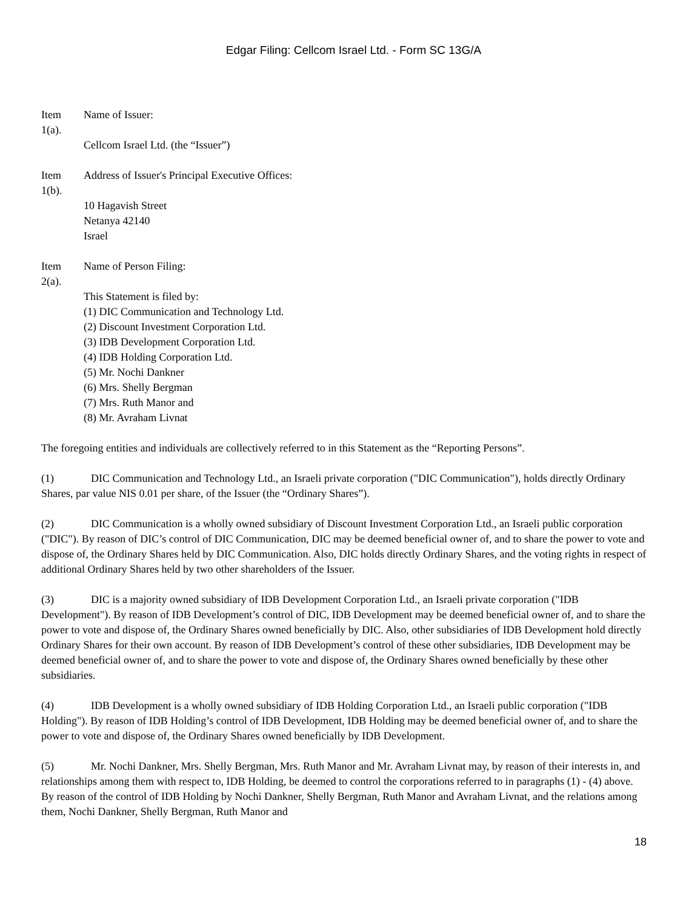Edgar Filing: Cellcom Israel Ltd. - Form SC 13G/A
Item
1(a).
Name of Issuer:
Cellcom Israel Ltd. (the “Issuer”)
Item
1(b).
Address of Issuer's Principal Executive Offices:
10 Hagavish Street
Netanya 42140
Israel
Item
2(a).
Name of Person Filing:
This Statement is filed by:
(1) DIC Communication and Technology Ltd.
(2) Discount Investment Corporation Ltd.
(3) IDB Development Corporation Ltd.
(4) IDB Holding Corporation Ltd.
(5) Mr. Nochi Dankner
(6) Mrs. Shelly Bergman
(7) Mrs. Ruth Manor and
(8) Mr. Avraham Livnat
The foregoing entities and individuals are collectively referred to in this Statement as the “Reporting Persons”.
(1) DIC Communication and Technology Ltd., an Israeli private corporation ("DIC Communication"), holds directly Ordinary Shares, par value NIS 0.01 per share, of the Issuer (the “Ordinary Shares”).
(2) DIC Communication is a wholly owned subsidiary of Discount Investment Corporation Ltd., an Israeli public corporation ("DIC"). By reason of DIC’s control of DIC Communication, DIC may be deemed beneficial owner of, and to share the power to vote and dispose of, the Ordinary Shares held by DIC Communication. Also, DIC holds directly Ordinary Shares, and the voting rights in respect of additional Ordinary Shares held by two other shareholders of the Issuer.
(3) DIC is a majority owned subsidiary of IDB Development Corporation Ltd., an Israeli private corporation ("IDB Development"). By reason of IDB Development’s control of DIC, IDB Development may be deemed beneficial owner of, and to share the power to vote and dispose of, the Ordinary Shares owned beneficially by DIC. Also, other subsidiaries of IDB Development hold directly Ordinary Shares for their own account. By reason of IDB Development’s control of these other subsidiaries, IDB Development may be deemed beneficial owner of, and to share the power to vote and dispose of, the Ordinary Shares owned beneficially by these other subsidiaries.
(4) IDB Development is a wholly owned subsidiary of IDB Holding Corporation Ltd., an Israeli public corporation ("IDB Holding"). By reason of IDB Holding’s control of IDB Development, IDB Holding may be deemed beneficial owner of, and to share the power to vote and dispose of, the Ordinary Shares owned beneficially by IDB Development.
(5) Mr. Nochi Dankner, Mrs. Shelly Bergman, Mrs. Ruth Manor and Mr. Avraham Livnat may, by reason of their interests in, and relationships among them with respect to, IDB Holding, be deemed to control the corporations referred to in paragraphs (1) - (4) above. By reason of the control of IDB Holding by Nochi Dankner, Shelly Bergman, Ruth Manor and Avraham Livnat, and the relations among them, Nochi Dankner, Shelly Bergman, Ruth Manor and
18